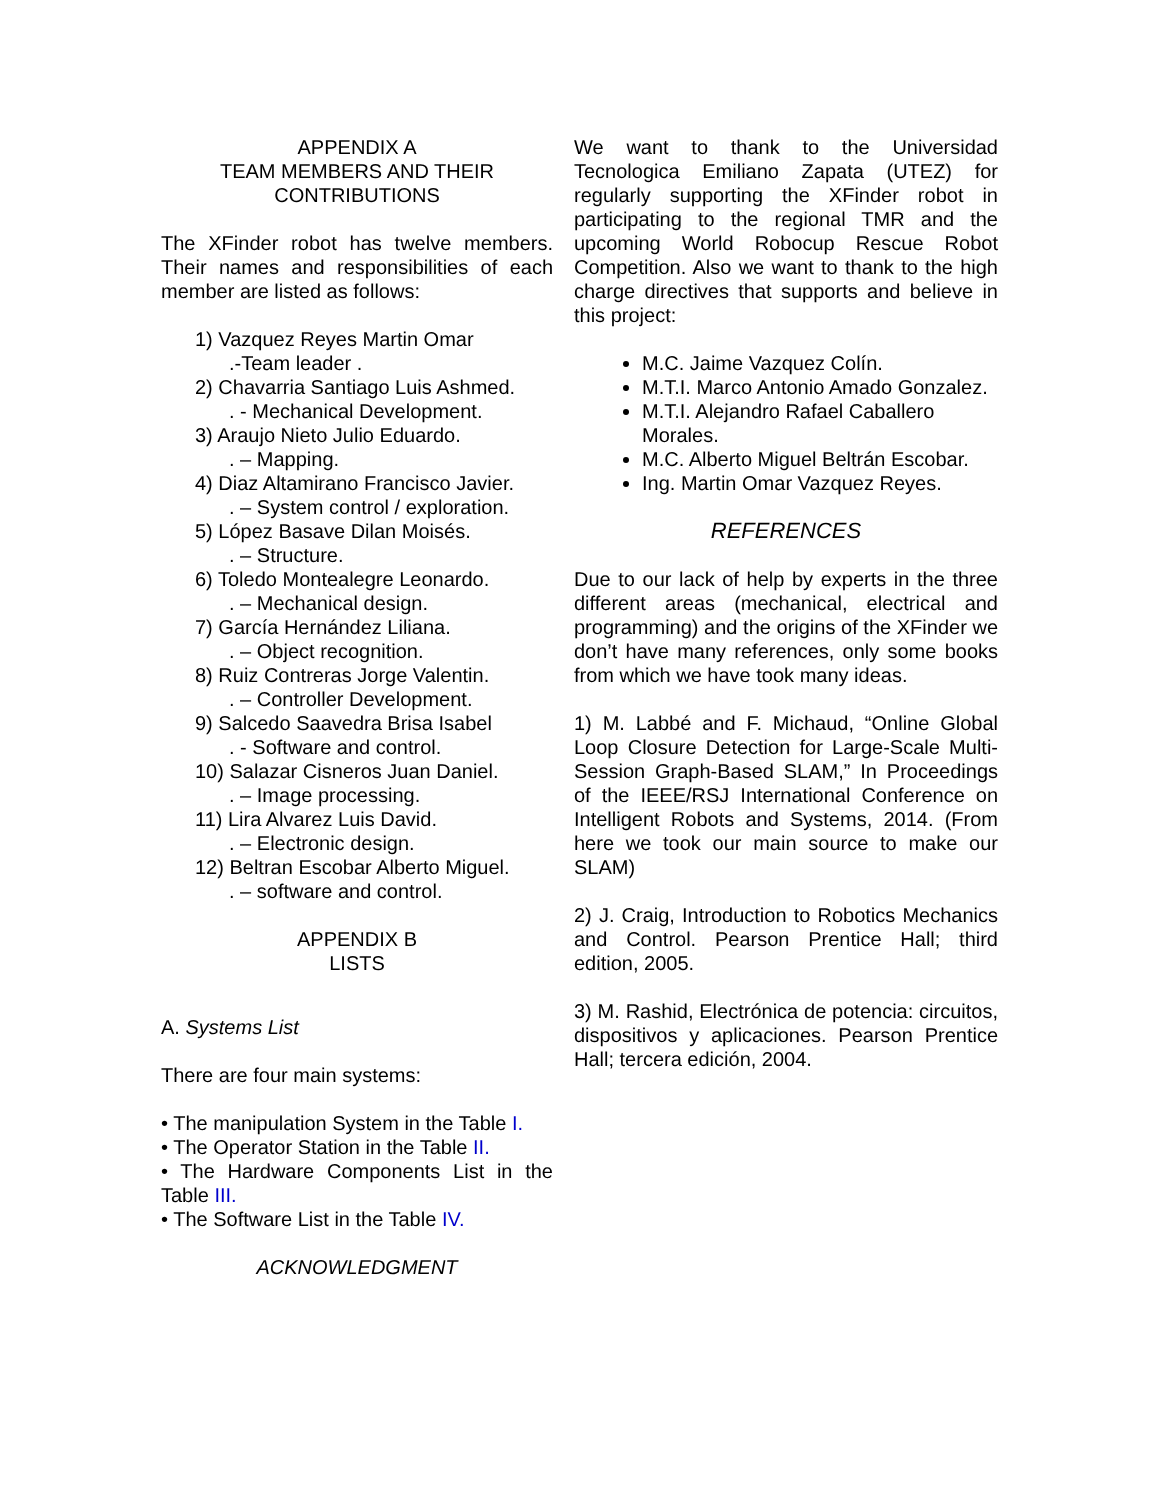APPENDIX A
TEAM MEMBERS AND THEIR
CONTRIBUTIONS
The XFinder robot has twelve members. Their names and responsibilities of each member are listed as follows:
1) Vazquez Reyes Martin Omar.-Team leader .
2) Chavarria Santiago Luis Ashmed.. - Mechanical Development.
3) Araujo Nieto Julio Eduardo.. – Mapping.
4) Diaz Altamirano Francisco Javier.. – System control / exploration.
5) López Basave Dilan Moisés.. – Structure.
6) Toledo Montealegre Leonardo.. – Mechanical design.
7) García Hernández Liliana.. – Object recognition.
8) Ruiz Contreras Jorge Valentin.. – Controller Development.
9) Salcedo Saavedra Brisa Isabel. - Software and control.
10) Salazar Cisneros Juan Daniel.. – Image processing.
11) Lira Alvarez Luis David.. – Electronic design.
12) Beltran Escobar Alberto Miguel.. – software and control.
APPENDIX B
LISTS
A. Systems List
There are four main systems:
• The manipulation System in the Table I.
• The Operator Station in the Table II.
• The Hardware Components List in the Table III.
• The Software List in the Table IV.
ACKNOWLEDGMENT
We want to thank to the Universidad Tecnologica Emiliano Zapata (UTEZ) for regularly supporting the XFinder robot in participating to the regional TMR and the upcoming World Robocup Rescue Robot Competition. Also we want to thank to the high charge directives that supports and believe in this project:
M.C. Jaime Vazquez Colín.
M.T.I. Marco Antonio Amado Gonzalez.
M.T.I. Alejandro Rafael Caballero Morales.
M.C. Alberto Miguel Beltrán Escobar.
Ing. Martin Omar Vazquez Reyes.
REFERENCES
Due to our lack of help by experts in the three different areas (mechanical, electrical and programming) and the origins of the XFinder we don’t have many references, only some books from which we have took many ideas.
1) M. Labbé and F. Michaud, “Online Global Loop Closure Detection for Large-Scale Multi-Session Graph-Based SLAM,” In Proceedings of the IEEE/RSJ International Conference on Intelligent Robots and Systems, 2014. (From here we took our main source to make our SLAM)
2) J. Craig, Introduction to Robotics Mechanics and Control. Pearson Prentice Hall; third edition, 2005.
3) M. Rashid, Electrónica de potencia: circuitos, dispositivos y aplicaciones. Pearson Prentice Hall; tercera edición, 2004.